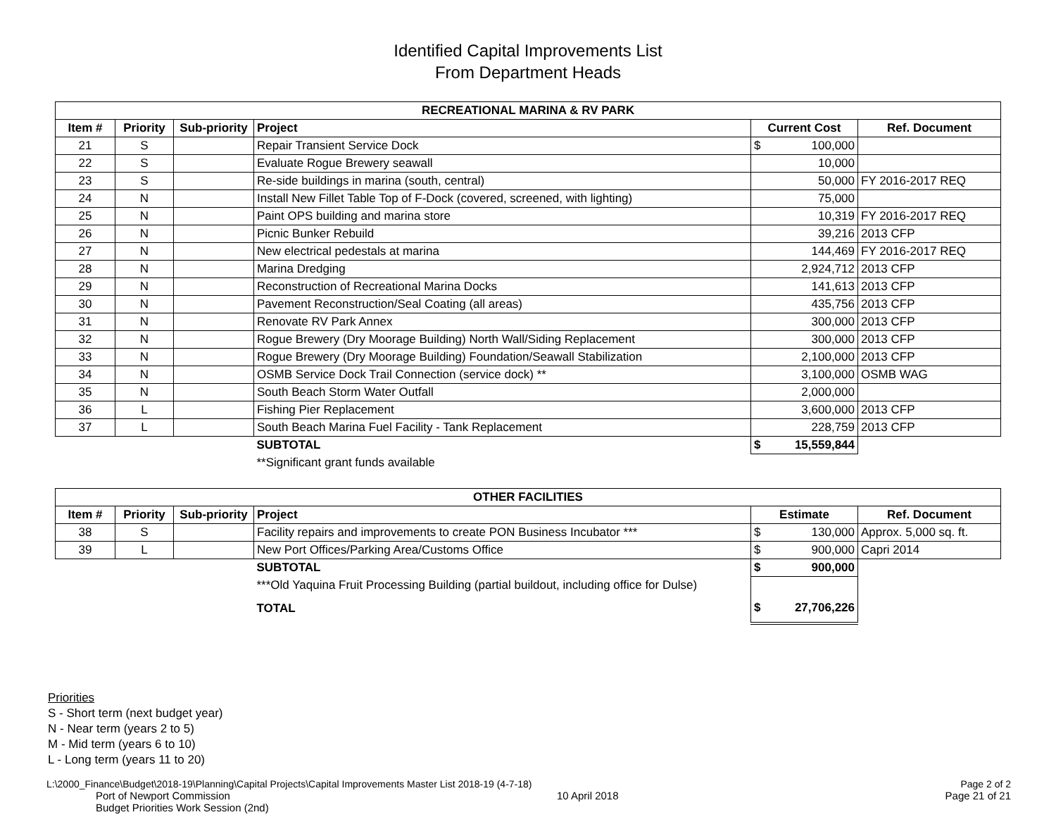Identified Capital Improvements List
From Department Heads
| RECREATIONAL MARINA & RV PARK | | | | | |
| --- | --- | --- | --- | --- | --- |
| Item # | Priority | Sub-priority | Project | Current Cost | Ref. Document |
| 21 | S | | Repair Transient Service Dock | $ 100,000 | |
| 22 | S | | Evaluate Rogue Brewery seawall | 10,000 | |
| 23 | S | | Re-side buildings in marina (south, central) | 50,000 | FY 2016-2017 REQ |
| 24 | N | | Install New Fillet Table Top of F-Dock (covered, screened, with lighting) | 75,000 | |
| 25 | N | | Paint OPS building and marina store | 10,319 | FY 2016-2017 REQ |
| 26 | N | | Picnic Bunker Rebuild | 39,216 | 2013 CFP |
| 27 | N | | New electrical pedestals at marina | 144,469 | FY 2016-2017 REQ |
| 28 | N | | Marina Dredging | 2,924,712 | 2013 CFP |
| 29 | N | | Reconstruction of Recreational Marina Docks | 141,613 | 2013 CFP |
| 30 | N | | Pavement Reconstruction/Seal Coating (all areas) | 435,756 | 2013 CFP |
| 31 | N | | Renovate RV Park Annex | 300,000 | 2013 CFP |
| 32 | N | | Rogue Brewery (Dry Moorage Building) North Wall/Siding Replacement | 300,000 | 2013 CFP |
| 33 | N | | Rogue Brewery (Dry Moorage Building) Foundation/Seawall Stabilization | 2,100,000 | 2013 CFP |
| 34 | N | | OSMB Service Dock Trail Connection (service dock) ** | 3,100,000 | OSMB WAG |
| 35 | N | | South Beach Storm Water Outfall | 2,000,000 | |
| 36 | L | | Fishing Pier Replacement | 3,600,000 | 2013 CFP |
| 37 | L | | South Beach Marina Fuel Facility - Tank Replacement | 228,759 | 2013 CFP |
| | | | SUBTOTAL | $ 15,559,844 | |
| | | | **Significant grant funds available | | |
| OTHER FACILITIES | | | | | |
| --- | --- | --- | --- | --- | --- |
| Item # | Priority | Sub-priority | Project | Estimate | Ref. Document |
| 38 | S | | Facility repairs and improvements to create PON Business Incubator *** | $ 130,000 | Approx. 5,000 sq. ft. |
| 39 | L | | New Port Offices/Parking Area/Customs Office | $ 900,000 | Capri 2014 |
| | | | SUBTOTAL | $ 900,000 | |
| | | | ***Old Yaquina Fruit Processing Building (partial buildout, including office for Dulse) | | |
| | | | TOTAL | $ 27,706,226 | |
Priorities
S - Short term (next budget year)
N - Near term (years 2 to 5)
M - Mid term (years 6 to 10)
L - Long term (years 11 to 20)
L:\2000_Finance\Budget\2018-19\Planning\Capital Projects\Capital Improvements Master List 2018-19 (4-7-18) Page 2 of 2
Port of Newport Commission 10 April 2018 Page 21 of 21
Budget Priorities Work Session (2nd)